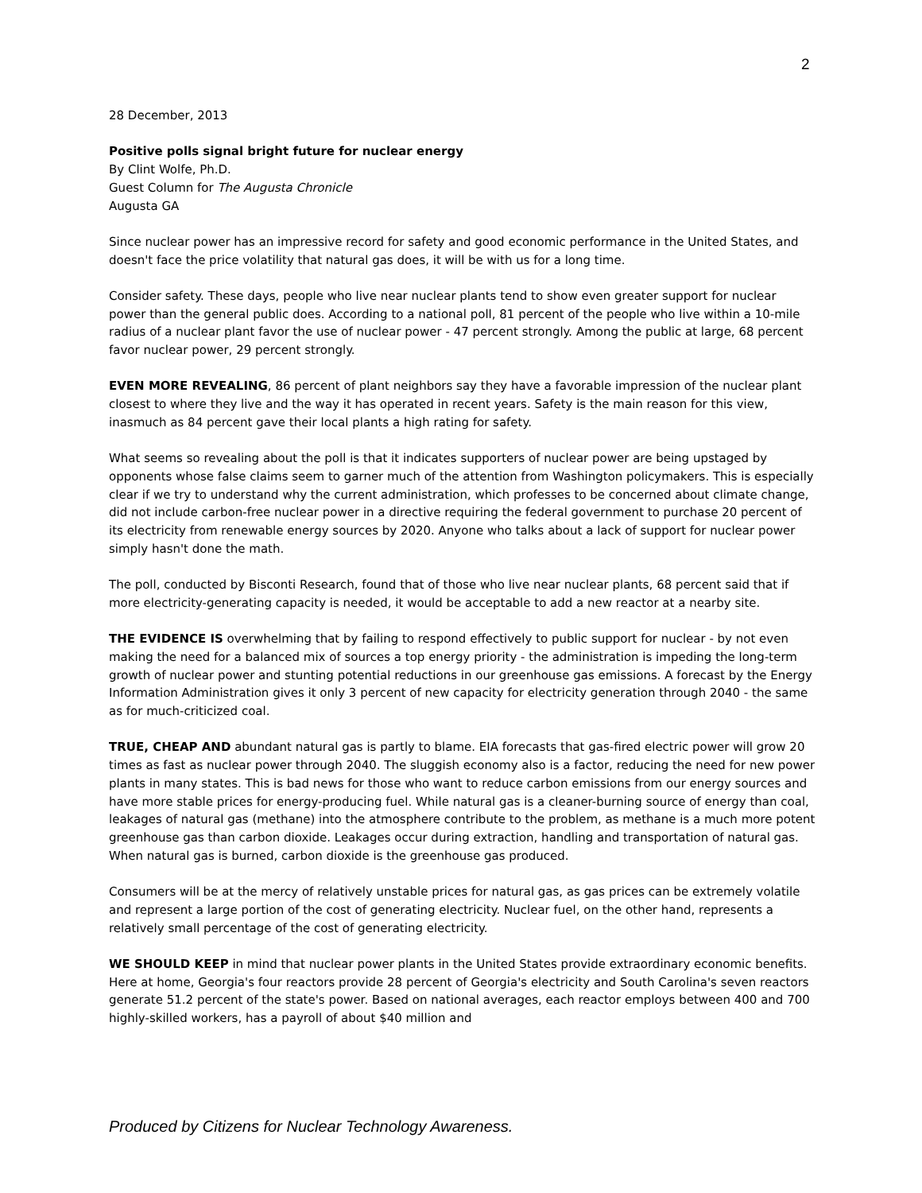2
28 December, 2013
Positive polls signal bright future for nuclear energy
By Clint Wolfe, Ph.D.
Guest Column for The Augusta Chronicle
Augusta GA
Since nuclear power has an impressive record for safety and good economic performance in the United States, and doesn't face the price volatility that natural gas does, it will be with us for a long time.
Consider safety. These days, people who live near nuclear plants tend to show even greater support for nuclear power than the general public does. According to a national poll, 81 percent of the people who live within a 10-mile radius of a nuclear plant favor the use of nuclear power - 47 percent strongly. Among the public at large, 68 percent favor nuclear power, 29 percent strongly.
EVEN MORE REVEALING, 86 percent of plant neighbors say they have a favorable impression of the nuclear plant closest to where they live and the way it has operated in recent years. Safety is the main reason for this view, inasmuch as 84 percent gave their local plants a high rating for safety.
What seems so revealing about the poll is that it indicates supporters of nuclear power are being upstaged by opponents whose false claims seem to garner much of the attention from Washington policymakers. This is especially clear if we try to understand why the current administration, which professes to be concerned about climate change, did not include carbon-free nuclear power in a directive requiring the federal government to purchase 20 percent of its electricity from renewable energy sources by 2020. Anyone who talks about a lack of support for nuclear power simply hasn't done the math.
The poll, conducted by Bisconti Research, found that of those who live near nuclear plants, 68 percent said that if more electricity-generating capacity is needed, it would be acceptable to add a new reactor at a nearby site.
THE EVIDENCE IS overwhelming that by failing to respond effectively to public support for nuclear - by not even making the need for a balanced mix of sources a top energy priority - the administration is impeding the long-term growth of nuclear power and stunting potential reductions in our greenhouse gas emissions. A forecast by the Energy Information Administration gives it only 3 percent of new capacity for electricity generation through 2040 - the same as for much-criticized coal.
TRUE, CHEAP AND abundant natural gas is partly to blame. EIA forecasts that gas-fired electric power will grow 20 times as fast as nuclear power through 2040. The sluggish economy also is a factor, reducing the need for new power plants in many states. This is bad news for those who want to reduce carbon emissions from our energy sources and have more stable prices for energy-producing fuel. While natural gas is a cleaner-burning source of energy than coal, leakages of natural gas (methane) into the atmosphere contribute to the problem, as methane is a much more potent greenhouse gas than carbon dioxide. Leakages occur during extraction, handling and transportation of natural gas. When natural gas is burned, carbon dioxide is the greenhouse gas produced.
Consumers will be at the mercy of relatively unstable prices for natural gas, as gas prices can be extremely volatile and represent a large portion of the cost of generating electricity. Nuclear fuel, on the other hand, represents a relatively small percentage of the cost of generating electricity.
WE SHOULD KEEP in mind that nuclear power plants in the United States provide extraordinary economic benefits. Here at home, Georgia's four reactors provide 28 percent of Georgia's electricity and South Carolina's seven reactors generate 51.2 percent of the state's power. Based on national averages, each reactor employs between 400 and 700 highly-skilled workers, has a payroll of about $40 million and
Produced by Citizens for Nuclear Technology Awareness.